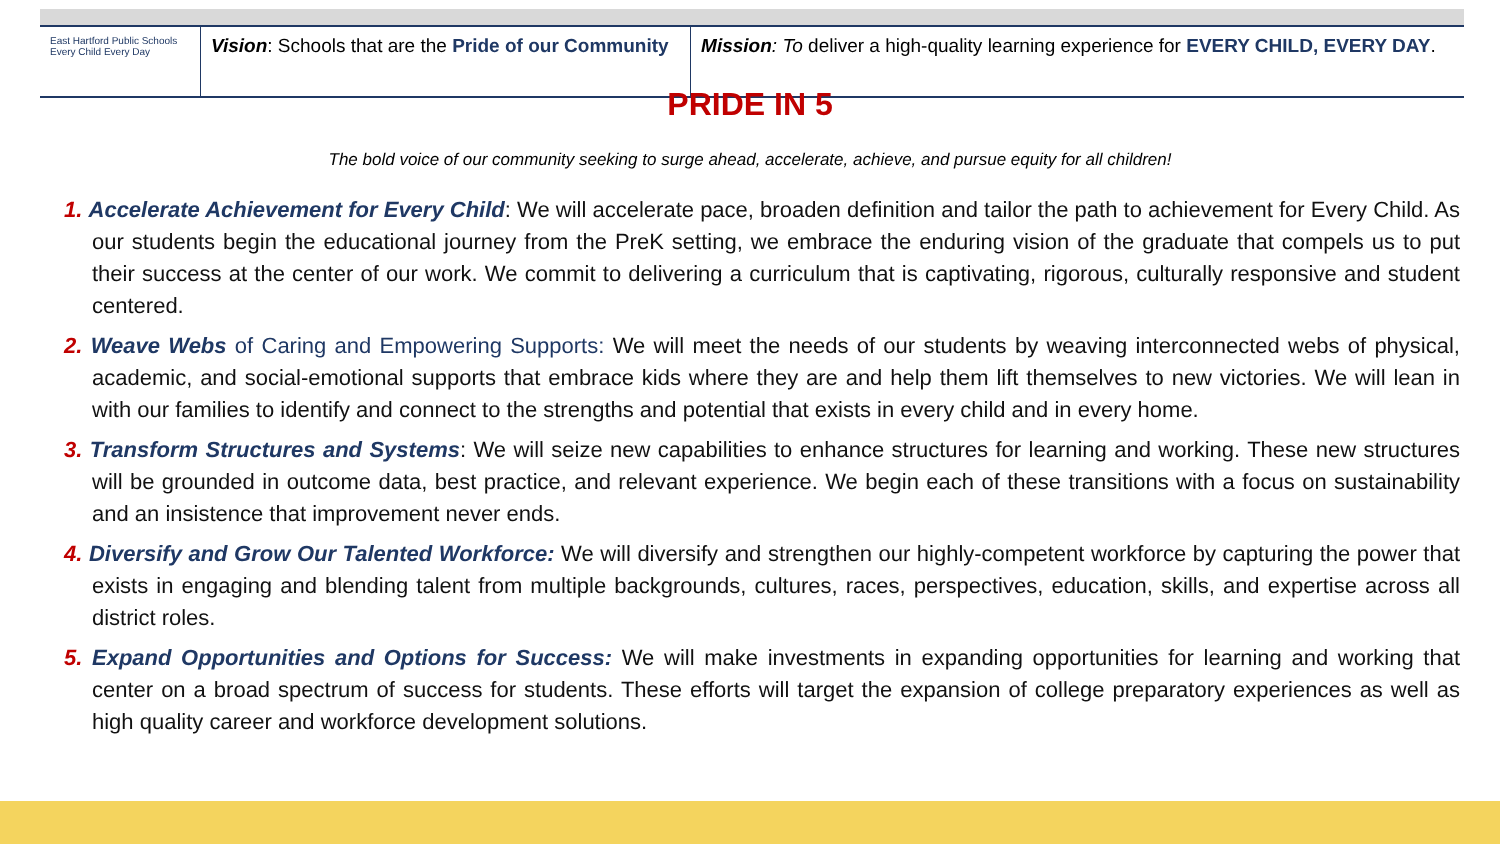| East Hartford Public Schools Every Child Every Day | Vision : Schools that are the Pride of our Community | Mission : To deliver a high-quality learning experience for EVERY CHILD, EVERY DAY . |
PRIDE IN 5
The bold voice of our community seeking to surge ahead, accelerate, achieve, and pursue equity for all children!
1. Accelerate Achievement for Every Child: We will accelerate pace, broaden definition and tailor the path to achievement for Every Child. As our students begin the educational journey from the PreK setting, we embrace the enduring vision of the graduate that compels us to put their success at the center of our work. We commit to delivering a curriculum that is captivating, rigorous, culturally responsive and student centered.
2. Weave Webs of Caring and Empowering Supports: We will meet the needs of our students by weaving interconnected webs of physical, academic, and social-emotional supports that embrace kids where they are and help them lift themselves to new victories. We will lean in with our families to identify and connect to the strengths and potential that exists in every child and in every home.
3. Transform Structures and Systems: We will seize new capabilities to enhance structures for learning and working. These new structures will be grounded in outcome data, best practice, and relevant experience. We begin each of these transitions with a focus on sustainability and an insistence that improvement never ends.
4. Diversify and Grow Our Talented Workforce: We will diversify and strengthen our highly-competent workforce by capturing the power that exists in engaging and blending talent from multiple backgrounds, cultures, races, perspectives, education, skills, and expertise across all district roles.
5. Expand Opportunities and Options for Success: We will make investments in expanding opportunities for learning and working that center on a broad spectrum of success for students. These efforts will target the expansion of college preparatory experiences as well as high quality career and workforce development solutions.